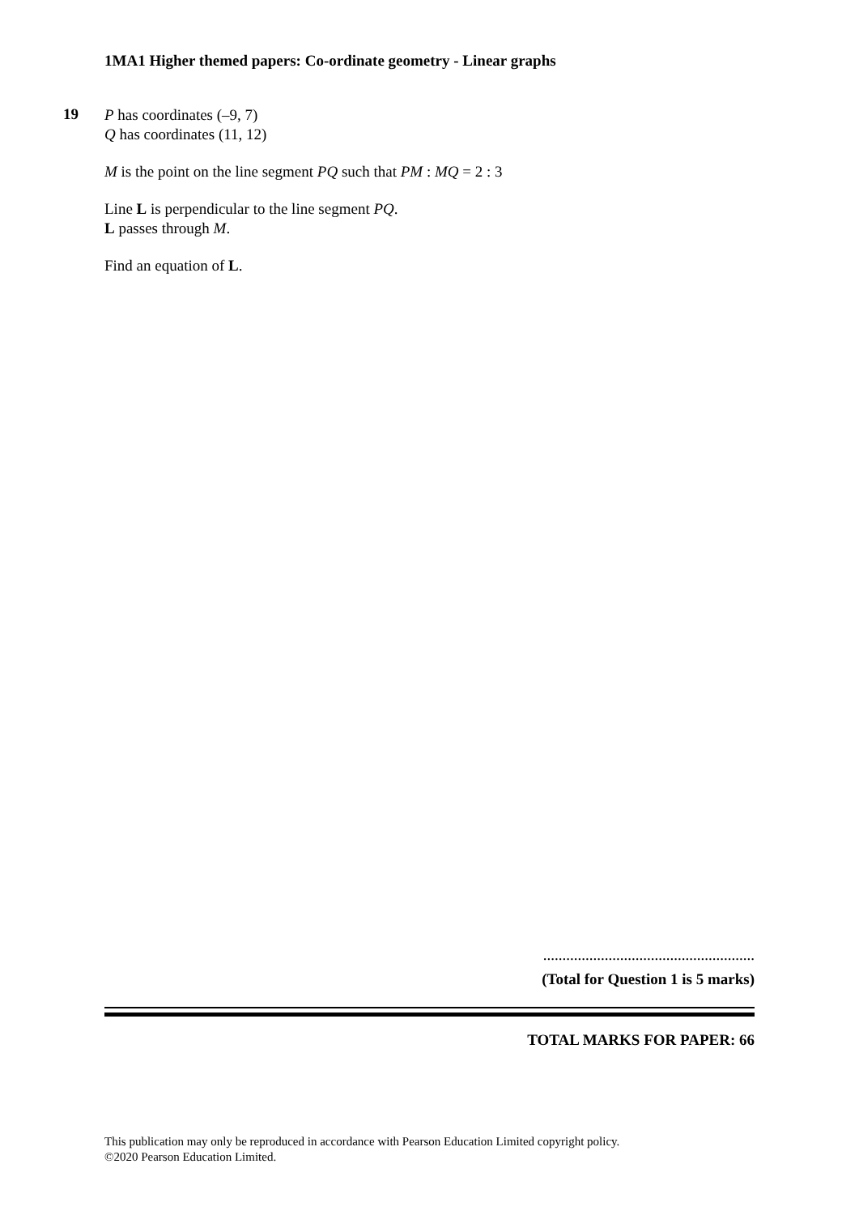1MA1 Higher themed papers: Co-ordinate geometry - Linear graphs
19
P has coordinates (–9, 7)
Q has coordinates (11, 12)
M is the point on the line segment PQ such that PM : MQ = 2 : 3
Line L is perpendicular to the line segment PQ.
L passes through M.
Find an equation of L.
.......................................................
(Total for Question 1 is 5 marks)
TOTAL MARKS FOR PAPER: 66
This publication may only be reproduced in accordance with Pearson Education Limited copyright policy.
©2020 Pearson Education Limited.